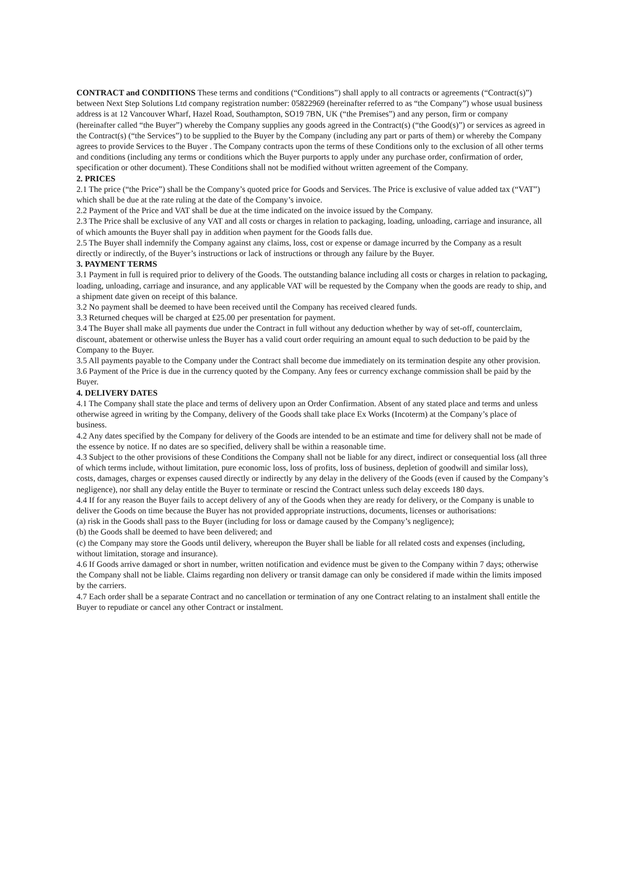CONTRACT and CONDITIONS These terms and conditions (“Conditions”) shall apply to all contracts or agreements (“Contract(s)”) between Next Step Solutions Ltd company registration number: 05822969 (hereinafter referred to as “the Company”) whose usual business address is at 12 Vancouver Wharf, Hazel Road, Southampton, SO19 7BN, UK (“the Premises”) and any person, firm or company (hereinafter called “the Buyer”) whereby the Company supplies any goods agreed in the Contract(s) (“the Good(s)”) or services as agreed in the Contract(s) (“the Services”) to be supplied to the Buyer by the Company (including any part or parts of them) or whereby the Company agrees to provide Services to the Buyer . The Company contracts upon the terms of these Conditions only to the exclusion of all other terms and conditions (including any terms or conditions which the Buyer purports to apply under any purchase order, confirmation of order, specification or other document). These Conditions shall not be modified without written agreement of the Company.
2. PRICES
2.1 The price (“the Price”) shall be the Company’s quoted price for Goods and Services. The Price is exclusive of value added tax (“VAT”) which shall be due at the rate ruling at the date of the Company’s invoice.
2.2 Payment of the Price and VAT shall be due at the time indicated on the invoice issued by the Company.
2.3 The Price shall be exclusive of any VAT and all costs or charges in relation to packaging, loading, unloading, carriage and insurance, all of which amounts the Buyer shall pay in addition when payment for the Goods falls due.
2.5 The Buyer shall indemnify the Company against any claims, loss, cost or expense or damage incurred by the Company as a result directly or indirectly, of the Buyer’s instructions or lack of instructions or through any failure by the Buyer.
3. PAYMENT TERMS
3.1 Payment in full is required prior to delivery of the Goods. The outstanding balance including all costs or charges in relation to packaging, loading, unloading, carriage and insurance, and any applicable VAT will be requested by the Company when the goods are ready to ship, and a shipment date given on receipt of this balance.
3.2 No payment shall be deemed to have been received until the Company has received cleared funds.
3.3 Returned cheques will be charged at £25.00 per presentation for payment.
3.4 The Buyer shall make all payments due under the Contract in full without any deduction whether by way of set-off, counterclaim, discount, abatement or otherwise unless the Buyer has a valid court order requiring an amount equal to such deduction to be paid by the Company to the Buyer.
3.5 All payments payable to the Company under the Contract shall become due immediately on its termination despite any other provision.
3.6 Payment of the Price is due in the currency quoted by the Company. Any fees or currency exchange commission shall be paid by the Buyer.
4. DELIVERY DATES
4.1 The Company shall state the place and terms of delivery upon an Order Confirmation. Absent of any stated place and terms and unless otherwise agreed in writing by the Company, delivery of the Goods shall take place Ex Works (Incoterm) at the Company’s place of business.
4.2 Any dates specified by the Company for delivery of the Goods are intended to be an estimate and time for delivery shall not be made of the essence by notice. If no dates are so specified, delivery shall be within a reasonable time.
4.3 Subject to the other provisions of these Conditions the Company shall not be liable for any direct, indirect or consequential loss (all three of which terms include, without limitation, pure economic loss, loss of profits, loss of business, depletion of goodwill and similar loss), costs, damages, charges or expenses caused directly or indirectly by any delay in the delivery of the Goods (even if caused by the Company’s negligence), nor shall any delay entitle the Buyer to terminate or rescind the Contract unless such delay exceeds 180 days.
4.4 If for any reason the Buyer fails to accept delivery of any of the Goods when they are ready for delivery, or the Company is unable to deliver the Goods on time because the Buyer has not provided appropriate instructions, documents, licenses or authorisations:
(a) risk in the Goods shall pass to the Buyer (including for loss or damage caused by the Company’s negligence);
(b) the Goods shall be deemed to have been delivered; and
(c) the Company may store the Goods until delivery, whereupon the Buyer shall be liable for all related costs and expenses (including, without limitation, storage and insurance).
4.6 If Goods arrive damaged or short in number, written notification and evidence must be given to the Company within 7 days; otherwise the Company shall not be liable. Claims regarding non delivery or transit damage can only be considered if made within the limits imposed by the carriers.
4.7 Each order shall be a separate Contract and no cancellation or termination of any one Contract relating to an instalment shall entitle the Buyer to repudiate or cancel any other Contract or instalment.